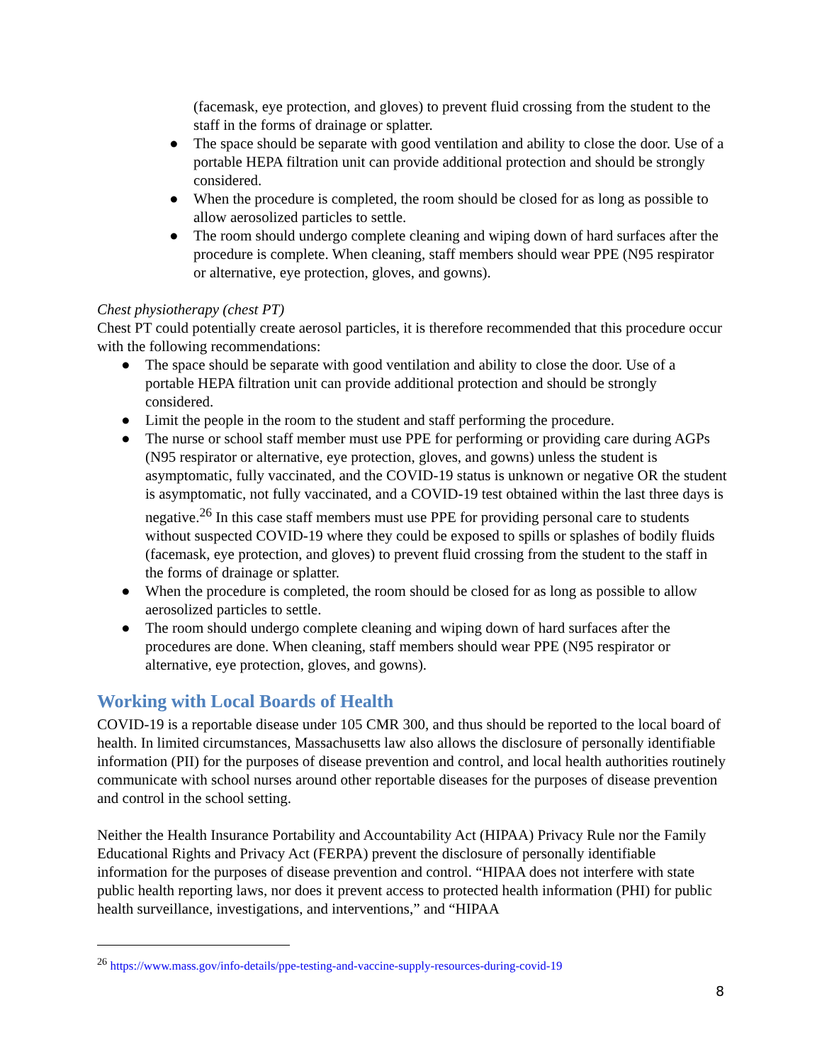(facemask, eye protection, and gloves) to prevent fluid crossing from the student to the staff in the forms of drainage or splatter.
● The space should be separate with good ventilation and ability to close the door. Use of a portable HEPA filtration unit can provide additional protection and should be strongly considered.
● When the procedure is completed, the room should be closed for as long as possible to allow aerosolized particles to settle.
● The room should undergo complete cleaning and wiping down of hard surfaces after the procedure is complete. When cleaning, staff members should wear PPE (N95 respirator or alternative, eye protection, gloves, and gowns).
Chest physiotherapy (chest PT)
Chest PT could potentially create aerosol particles, it is therefore recommended that this procedure occur with the following recommendations:
● The space should be separate with good ventilation and ability to close the door. Use of a portable HEPA filtration unit can provide additional protection and should be strongly considered.
● Limit the people in the room to the student and staff performing the procedure.
● The nurse or school staff member must use PPE for performing or providing care during AGPs (N95 respirator or alternative, eye protection, gloves, and gowns) unless the student is asymptomatic, fully vaccinated, and the COVID-19 status is unknown or negative OR the student is asymptomatic, not fully vaccinated, and a COVID-19 test obtained within the last three days is negative.<sup>26</sup> In this case staff members must use PPE for providing personal care to students without suspected COVID-19 where they could be exposed to spills or splashes of bodily fluids (facemask, eye protection, and gloves) to prevent fluid crossing from the student to the staff in the forms of drainage or splatter.
● When the procedure is completed, the room should be closed for as long as possible to allow aerosolized particles to settle.
● The room should undergo complete cleaning and wiping down of hard surfaces after the procedures are done. When cleaning, staff members should wear PPE (N95 respirator or alternative, eye protection, gloves, and gowns).
Working with Local Boards of Health
COVID-19 is a reportable disease under 105 CMR 300, and thus should be reported to the local board of health. In limited circumstances, Massachusetts law also allows the disclosure of personally identifiable information (PII) for the purposes of disease prevention and control, and local health authorities routinely communicate with school nurses around other reportable diseases for the purposes of disease prevention and control in the school setting.
Neither the Health Insurance Portability and Accountability Act (HIPAA) Privacy Rule nor the Family Educational Rights and Privacy Act (FERPA) prevent the disclosure of personally identifiable information for the purposes of disease prevention and control. “HIPAA does not interfere with state public health reporting laws, nor does it prevent access to protected health information (PHI) for public health surveillance, investigations, and interventions,” and “HIPAA
<sup>26</sup> https://www.mass.gov/info-details/ppe-testing-and-vaccine-supply-resources-during-covid-19
8